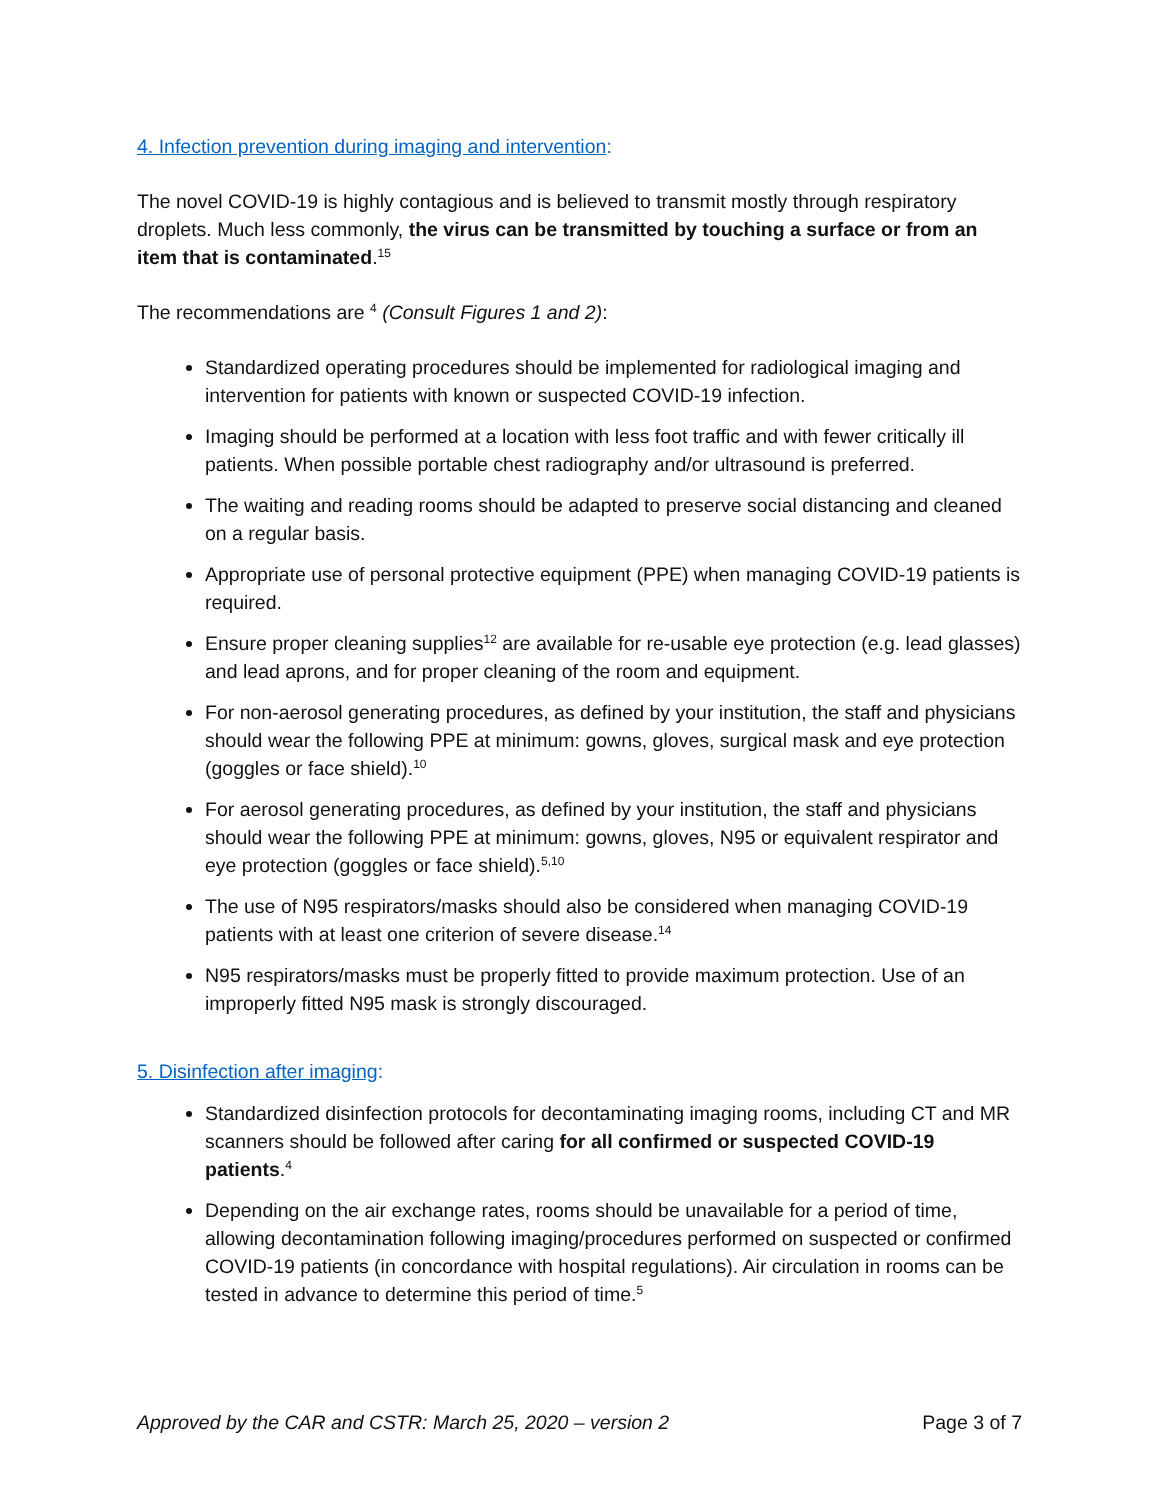4. Infection prevention during imaging and intervention:
The novel COVID-19 is highly contagious and is believed to transmit mostly through respiratory droplets. Much less commonly, the virus can be transmitted by touching a surface or from an item that is contaminated.<sup>15</sup>
The recommendations are <sup>4</sup> (Consult Figures 1 and 2):
Standardized operating procedures should be implemented for radiological imaging and intervention for patients with known or suspected COVID-19 infection.
Imaging should be performed at a location with less foot traffic and with fewer critically ill patients. When possible portable chest radiography and/or ultrasound is preferred.
The waiting and reading rooms should be adapted to preserve social distancing and cleaned on a regular basis.
Appropriate use of personal protective equipment (PPE) when managing COVID-19 patients is required.
Ensure proper cleaning supplies<sup>12</sup> are available for re-usable eye protection (e.g. lead glasses) and lead aprons, and for proper cleaning of the room and equipment.
For non-aerosol generating procedures, as defined by your institution, the staff and physicians should wear the following PPE at minimum: gowns, gloves, surgical mask and eye protection (goggles or face shield).<sup>10</sup>
For aerosol generating procedures, as defined by your institution, the staff and physicians should wear the following PPE at minimum: gowns, gloves, N95 or equivalent respirator and eye protection (goggles or face shield).<sup>5,10</sup>
The use of N95 respirators/masks should also be considered when managing COVID-19 patients with at least one criterion of severe disease.<sup>14</sup>
N95 respirators/masks must be properly fitted to provide maximum protection. Use of an improperly fitted N95 mask is strongly discouraged.
5. Disinfection after imaging:
Standardized disinfection protocols for decontaminating imaging rooms, including CT and MR scanners should be followed after caring for all confirmed or suspected COVID-19 patients.<sup>4</sup>
Depending on the air exchange rates, rooms should be unavailable for a period of time, allowing decontamination following imaging/procedures performed on suspected or confirmed COVID-19 patients (in concordance with hospital regulations). Air circulation in rooms can be tested in advance to determine this period of time.<sup>5</sup>
Approved by the CAR and CSTR: March 25, 2020 – version 2 Page 3 of 7